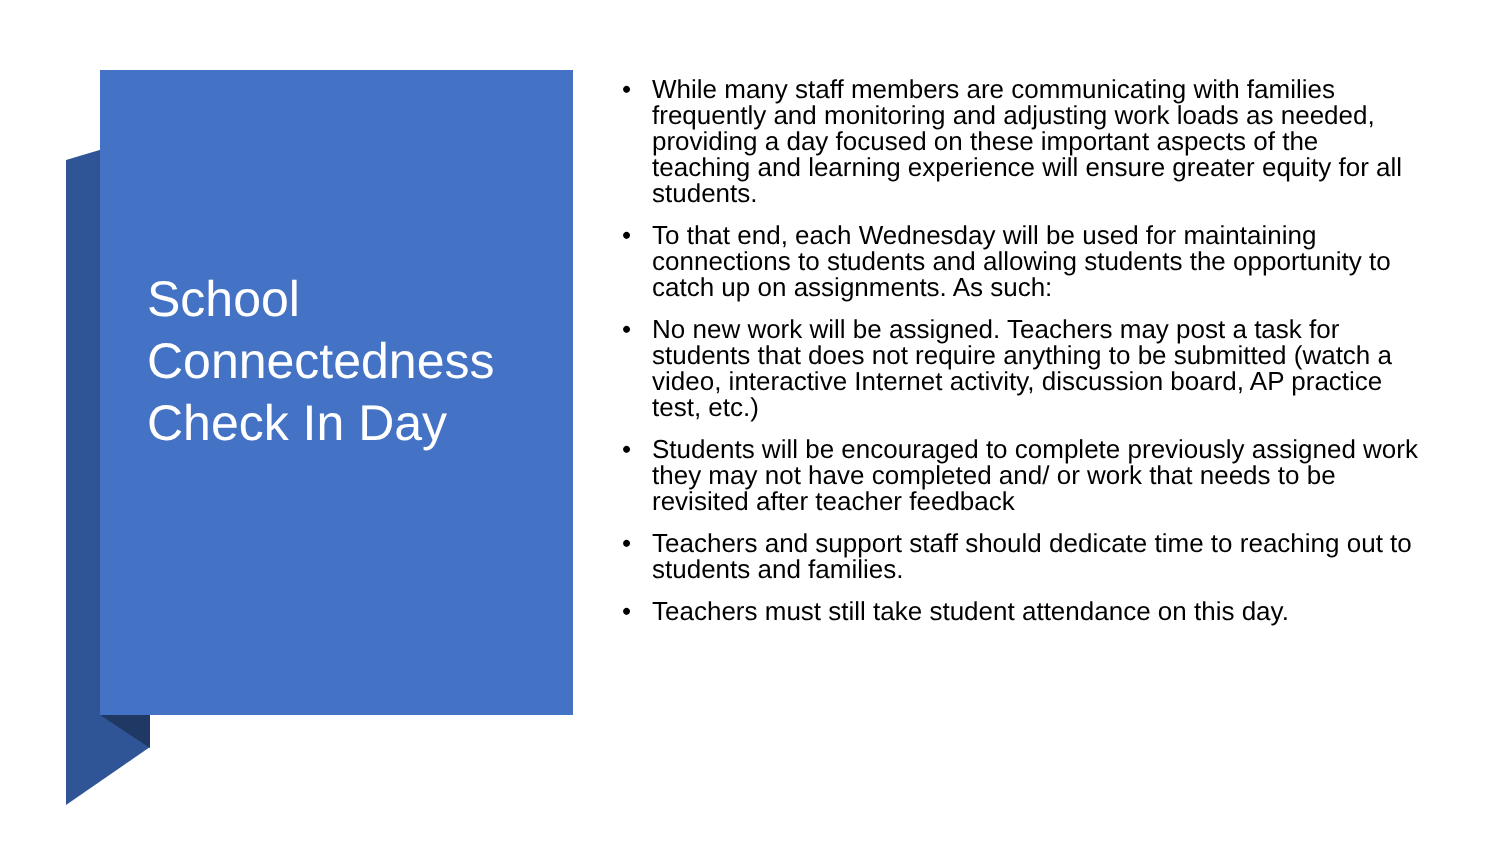School Connectedness Check In Day
• While many staff members are communicating with families frequently and monitoring and adjusting work loads as needed, providing a day focused on these important aspects of the teaching and learning experience will ensure greater equity for all students.
• To that end, each Wednesday will be used for maintaining connections to students and allowing students the opportunity to catch up on assignments. As such:
• No new work will be assigned. Teachers may post a task for students that does not require anything to be submitted (watch a video, interactive Internet activity, discussion board, AP practice test, etc.)
• Students will be encouraged to complete previously assigned work they may not have completed and/ or work that needs to be revisited after teacher feedback
• Teachers and support staff should dedicate time to reaching out to students and families.
• Teachers must still take student attendance on this day.